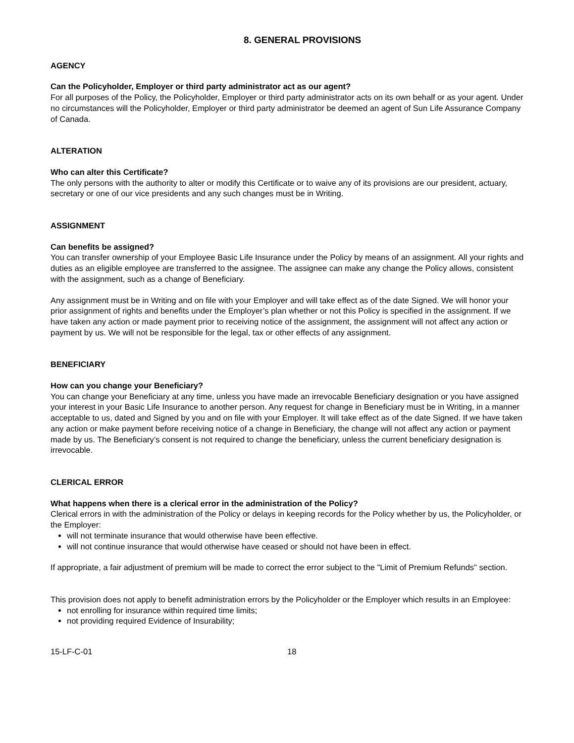8. GENERAL PROVISIONS
AGENCY
Can the Policyholder, Employer or third party administrator act as our agent?
For all purposes of the Policy, the Policyholder, Employer or third party administrator acts on its own behalf or as your agent. Under no circumstances will the Policyholder, Employer or third party administrator be deemed an agent of Sun Life Assurance Company of Canada.
ALTERATION
Who can alter this Certificate?
The only persons with the authority to alter or modify this Certificate or to waive any of its provisions are our president, actuary, secretary or one of our vice presidents and any such changes must be in Writing.
ASSIGNMENT
Can benefits be assigned?
You can transfer ownership of your Employee Basic Life Insurance under the Policy by means of an assignment. All your rights and duties as an eligible employee are transferred to the assignee. The assignee can make any change the Policy allows, consistent with the assignment, such as a change of Beneficiary.
Any assignment must be in Writing and on file with your Employer and will take effect as of the date Signed. We will honor your prior assignment of rights and benefits under the Employer’s plan whether or not this Policy is specified in the assignment. If we have taken any action or made payment prior to receiving notice of the assignment, the assignment will not affect any action or payment by us. We will not be responsible for the legal, tax or other effects of any assignment.
BENEFICIARY
How can you change your Beneficiary?
You can change your Beneficiary at any time, unless you have made an irrevocable Beneficiary designation or you have assigned your interest in your Basic Life Insurance to another person. Any request for change in Beneficiary must be in Writing, in a manner acceptable to us, dated and Signed by you and on file with your Employer. It will take effect as of the date Signed. If we have taken any action or make payment before receiving notice of a change in Beneficiary, the change will not affect any action or payment made by us. The Beneficiary’s consent is not required to change the beneficiary, unless the current beneficiary designation is irrevocable.
CLERICAL ERROR
What happens when there is a clerical error in the administration of the Policy?
Clerical errors in with the administration of the Policy or delays in keeping records for the Policy whether by us, the Policyholder, or the Employer:
will not terminate insurance that would otherwise have been effective.
will not continue insurance that would otherwise have ceased or should not have been in effect.
If appropriate, a fair adjustment of premium will be made to correct the error subject to the "Limit of Premium Refunds" section.
This provision does not apply to benefit administration errors by the Policyholder or the Employer which results in an Employee:
not enrolling for insurance within required time limits;
not providing required Evidence of Insurability;
15-LF-C-01 18